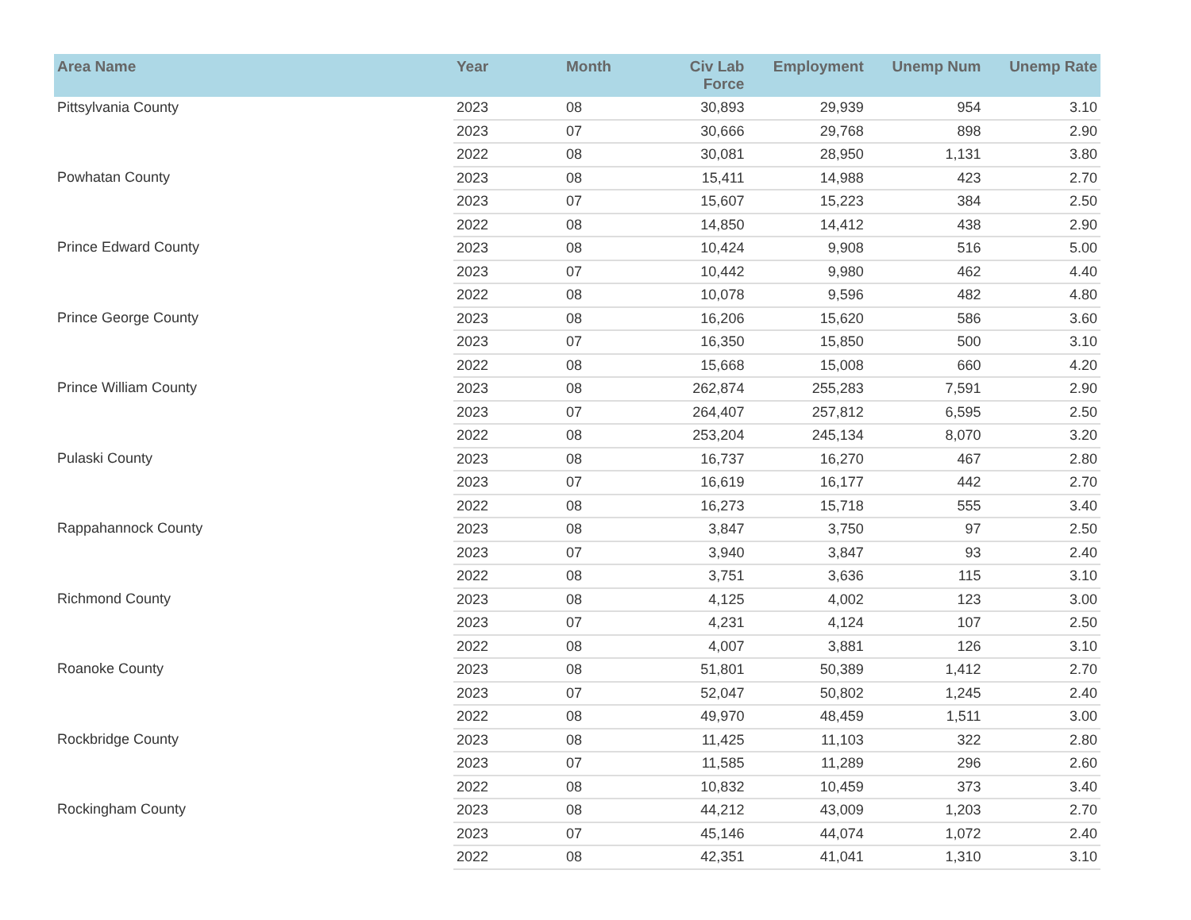| Area Name | Year | Month | Civ Lab Force | Employment | Unemp Num | Unemp Rate |
| --- | --- | --- | --- | --- | --- | --- |
| Pittsylvania County | 2023 | 08 | 30,893 | 29,939 | 954 | 3.10 |
| | 2023 | 07 | 30,666 | 29,768 | 898 | 2.90 |
| | 2022 | 08 | 30,081 | 28,950 | 1,131 | 3.80 |
| Powhatan County | 2023 | 08 | 15,411 | 14,988 | 423 | 2.70 |
| | 2023 | 07 | 15,607 | 15,223 | 384 | 2.50 |
| | 2022 | 08 | 14,850 | 14,412 | 438 | 2.90 |
| Prince Edward County | 2023 | 08 | 10,424 | 9,908 | 516 | 5.00 |
| | 2023 | 07 | 10,442 | 9,980 | 462 | 4.40 |
| | 2022 | 08 | 10,078 | 9,596 | 482 | 4.80 |
| Prince George County | 2023 | 08 | 16,206 | 15,620 | 586 | 3.60 |
| | 2023 | 07 | 16,350 | 15,850 | 500 | 3.10 |
| | 2022 | 08 | 15,668 | 15,008 | 660 | 4.20 |
| Prince William County | 2023 | 08 | 262,874 | 255,283 | 7,591 | 2.90 |
| | 2023 | 07 | 264,407 | 257,812 | 6,595 | 2.50 |
| | 2022 | 08 | 253,204 | 245,134 | 8,070 | 3.20 |
| Pulaski County | 2023 | 08 | 16,737 | 16,270 | 467 | 2.80 |
| | 2023 | 07 | 16,619 | 16,177 | 442 | 2.70 |
| | 2022 | 08 | 16,273 | 15,718 | 555 | 3.40 |
| Rappahannock County | 2023 | 08 | 3,847 | 3,750 | 97 | 2.50 |
| | 2023 | 07 | 3,940 | 3,847 | 93 | 2.40 |
| | 2022 | 08 | 3,751 | 3,636 | 115 | 3.10 |
| Richmond County | 2023 | 08 | 4,125 | 4,002 | 123 | 3.00 |
| | 2023 | 07 | 4,231 | 4,124 | 107 | 2.50 |
| | 2022 | 08 | 4,007 | 3,881 | 126 | 3.10 |
| Roanoke County | 2023 | 08 | 51,801 | 50,389 | 1,412 | 2.70 |
| | 2023 | 07 | 52,047 | 50,802 | 1,245 | 2.40 |
| | 2022 | 08 | 49,970 | 48,459 | 1,511 | 3.00 |
| Rockbridge County | 2023 | 08 | 11,425 | 11,103 | 322 | 2.80 |
| | 2023 | 07 | 11,585 | 11,289 | 296 | 2.60 |
| | 2022 | 08 | 10,832 | 10,459 | 373 | 3.40 |
| Rockingham County | 2023 | 08 | 44,212 | 43,009 | 1,203 | 2.70 |
| | 2023 | 07 | 45,146 | 44,074 | 1,072 | 2.40 |
| | 2022 | 08 | 42,351 | 41,041 | 1,310 | 3.10 |